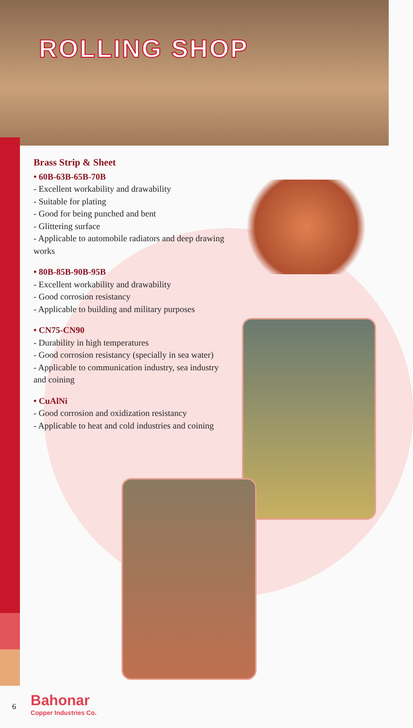ROLLING SHOP
Brass Strip & Sheet
• 60B-63B-65B-70B
- Excellent workability and drawability
- Suitable for plating
- Good for being punched and bent
- Glittering surface
- Applicable to automobile radiators and deep drawing works
• 80B-85B-90B-95B
- Excellent workability and drawability
- Good corrosion resistancy
- Applicable to building and military purposes
• CN75-CN90
- Durability in high temperatures
- Good corrosion resistancy (specially in sea water)
- Applicable to communication industry, sea industry and coining
• CuAlNi
- Good corrosion and oxidization resistancy
- Applicable to heat and cold industries and coining
6
Bahonar
Copper Industries Co.